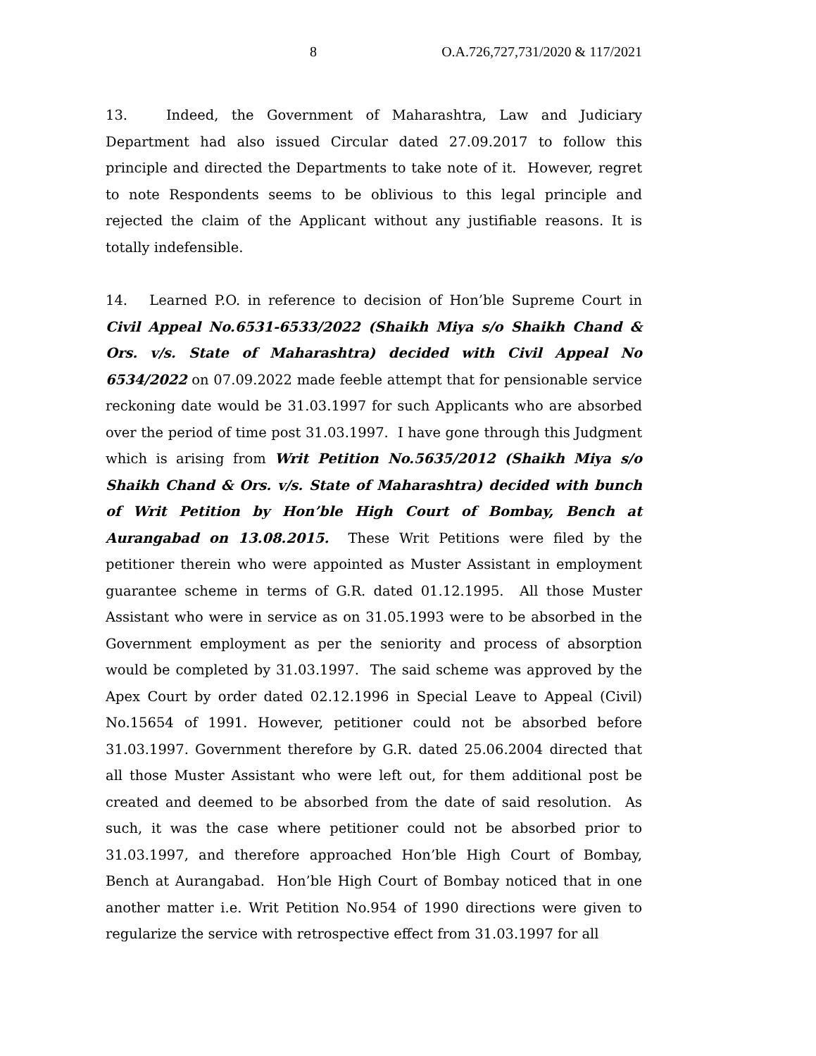8 O.A.726,727,731/2020 & 117/2021
13. Indeed, the Government of Maharashtra, Law and Judiciary Department had also issued Circular dated 27.09.2017 to follow this principle and directed the Departments to take note of it. However, regret to note Respondents seems to be oblivious to this legal principle and rejected the claim of the Applicant without any justifiable reasons. It is totally indefensible.
14. Learned P.O. in reference to decision of Hon’ble Supreme Court in Civil Appeal No.6531-6533/2022 (Shaikh Miya s/o Shaikh Chand & Ors. v/s. State of Maharashtra) decided with Civil Appeal No 6534/2022 on 07.09.2022 made feeble attempt that for pensionable service reckoning date would be 31.03.1997 for such Applicants who are absorbed over the period of time post 31.03.1997. I have gone through this Judgment which is arising from Writ Petition No.5635/2012 (Shaikh Miya s/o Shaikh Chand & Ors. v/s. State of Maharashtra) decided with bunch of Writ Petition by Hon’ble High Court of Bombay, Bench at Aurangabad on 13.08.2015. These Writ Petitions were filed by the petitioner therein who were appointed as Muster Assistant in employment guarantee scheme in terms of G.R. dated 01.12.1995. All those Muster Assistant who were in service as on 31.05.1993 were to be absorbed in the Government employment as per the seniority and process of absorption would be completed by 31.03.1997. The said scheme was approved by the Apex Court by order dated 02.12.1996 in Special Leave to Appeal (Civil) No.15654 of 1991. However, petitioner could not be absorbed before 31.03.1997. Government therefore by G.R. dated 25.06.2004 directed that all those Muster Assistant who were left out, for them additional post be created and deemed to be absorbed from the date of said resolution. As such, it was the case where petitioner could not be absorbed prior to 31.03.1997, and therefore approached Hon’ble High Court of Bombay, Bench at Aurangabad. Hon’ble High Court of Bombay noticed that in one another matter i.e. Writ Petition No.954 of 1990 directions were given to regularize the service with retrospective effect from 31.03.1997 for all